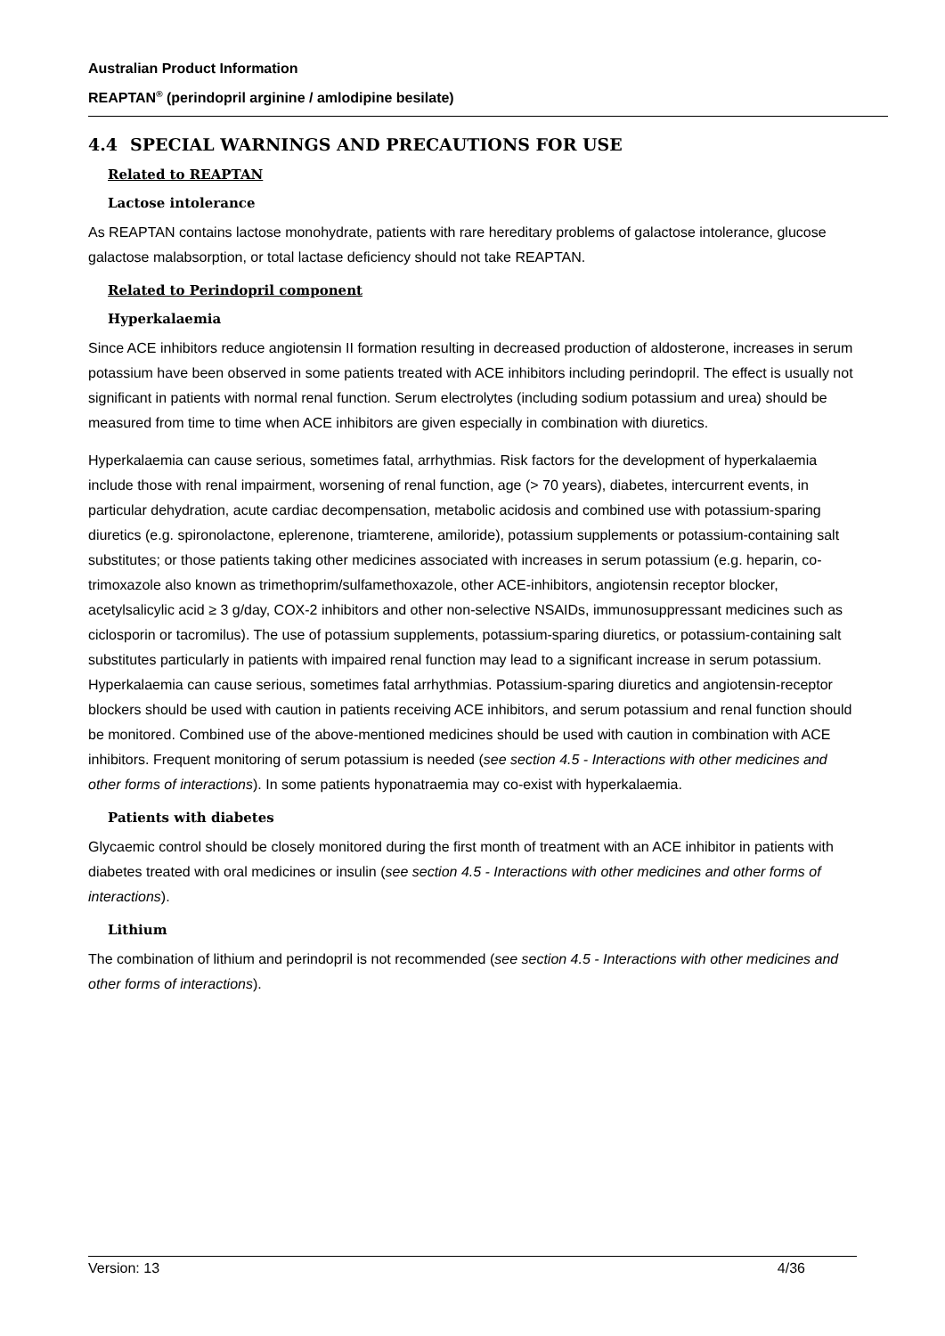Australian Product Information
REAPTAN<sup>®</sup> (perindopril arginine / amlodipine besilate)
4.4 SPECIAL WARNINGS AND PRECAUTIONS FOR USE
Related to REAPTAN
Lactose intolerance
As REAPTAN contains lactose monohydrate, patients with rare hereditary problems of galactose intolerance, glucose galactose malabsorption, or total lactase deficiency should not take REAPTAN.
Related to Perindopril component
Hyperkalaemia
Since ACE inhibitors reduce angiotensin II formation resulting in decreased production of aldosterone, increases in serum potassium have been observed in some patients treated with ACE inhibitors including perindopril. The effect is usually not significant in patients with normal renal function. Serum electrolytes (including sodium potassium and urea) should be measured from time to time when ACE inhibitors are given especially in combination with diuretics.
Hyperkalaemia can cause serious, sometimes fatal, arrhythmias. Risk factors for the development of hyperkalaemia include those with renal impairment, worsening of renal function, age (> 70 years), diabetes, intercurrent events, in particular dehydration, acute cardiac decompensation, metabolic acidosis and combined use with potassium-sparing diuretics (e.g. spironolactone, eplerenone, triamterene, amiloride), potassium supplements or potassium-containing salt substitutes; or those patients taking other medicines associated with increases in serum potassium (e.g. heparin, co-trimoxazole also known as trimethoprim/sulfamethoxazole, other ACE-inhibitors, angiotensin receptor blocker, acetylsalicylic acid ≥ 3 g/day, COX-2 inhibitors and other non-selective NSAIDs, immunosuppressant medicines such as ciclosporin or tacromilus). The use of potassium supplements, potassium-sparing diuretics, or potassium-containing salt substitutes particularly in patients with impaired renal function may lead to a significant increase in serum potassium. Hyperkalaemia can cause serious, sometimes fatal arrhythmias. Potassium-sparing diuretics and angiotensin-receptor blockers should be used with caution in patients receiving ACE inhibitors, and serum potassium and renal function should be monitored. Combined use of the above-mentioned medicines should be used with caution in combination with ACE inhibitors. Frequent monitoring of serum potassium is needed (see section 4.5 - Interactions with other medicines and other forms of interactions). In some patients hyponatraemia may co-exist with hyperkalaemia.
Patients with diabetes
Glycaemic control should be closely monitored during the first month of treatment with an ACE inhibitor in patients with diabetes treated with oral medicines or insulin (see section 4.5 - Interactions with other medicines and other forms of interactions).
Lithium
The combination of lithium and perindopril is not recommended (see section 4.5 - Interactions with other medicines and other forms of interactions).
Version: 13 4/36